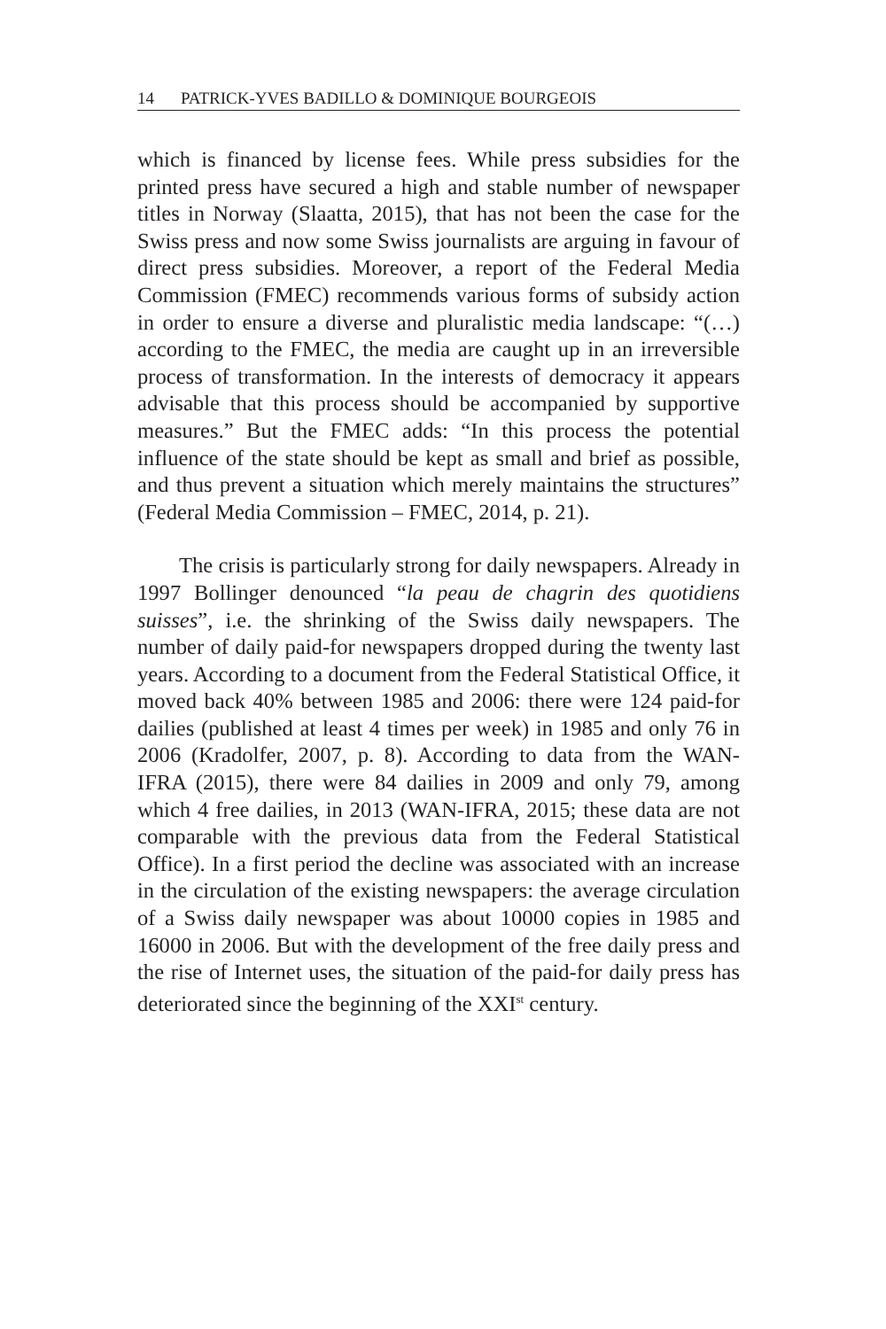14 PATRICK-YVES BADILLO & DOMINIQUE BOURGEOIS
which is financed by license fees. While press subsidies for the printed press have secured a high and stable number of newspaper titles in Norway (Slaatta, 2015), that has not been the case for the Swiss press and now some Swiss journalists are arguing in favour of direct press subsidies. Moreover, a report of the Federal Media Commission (FMEC) recommends various forms of subsidy action in order to ensure a diverse and pluralistic media landscape: “(…) according to the FMEC, the media are caught up in an irreversible process of transformation. In the interests of democracy it appears advisable that this process should be accompanied by supportive measures.” But the FMEC adds: “In this process the potential influence of the state should be kept as small and brief as possible, and thus prevent a situation which merely maintains the structures” (Federal Media Commission – FMEC, 2014, p. 21).
The crisis is particularly strong for daily newspapers. Already in 1997 Bollinger denounced “la peau de chagrin des quotidiens suisses”, i.e. the shrinking of the Swiss daily newspapers. The number of daily paid-for newspapers dropped during the twenty last years. According to a document from the Federal Statistical Office, it moved back 40% between 1985 and 2006: there were 124 paid-for dailies (published at least 4 times per week) in 1985 and only 76 in 2006 (Kradolfer, 2007, p. 8). According to data from the WAN-IFRA (2015), there were 84 dailies in 2009 and only 79, among which 4 free dailies, in 2013 (WAN-IFRA, 2015; these data are not comparable with the previous data from the Federal Statistical Office). In a first period the decline was associated with an increase in the circulation of the existing newspapers: the average circulation of a Swiss daily newspaper was about 10000 copies in 1985 and 16000 in 2006. But with the development of the free daily press and the rise of Internet uses, the situation of the paid-for daily press has deteriorated since the beginning of the XXI<sup>st</sup> century.